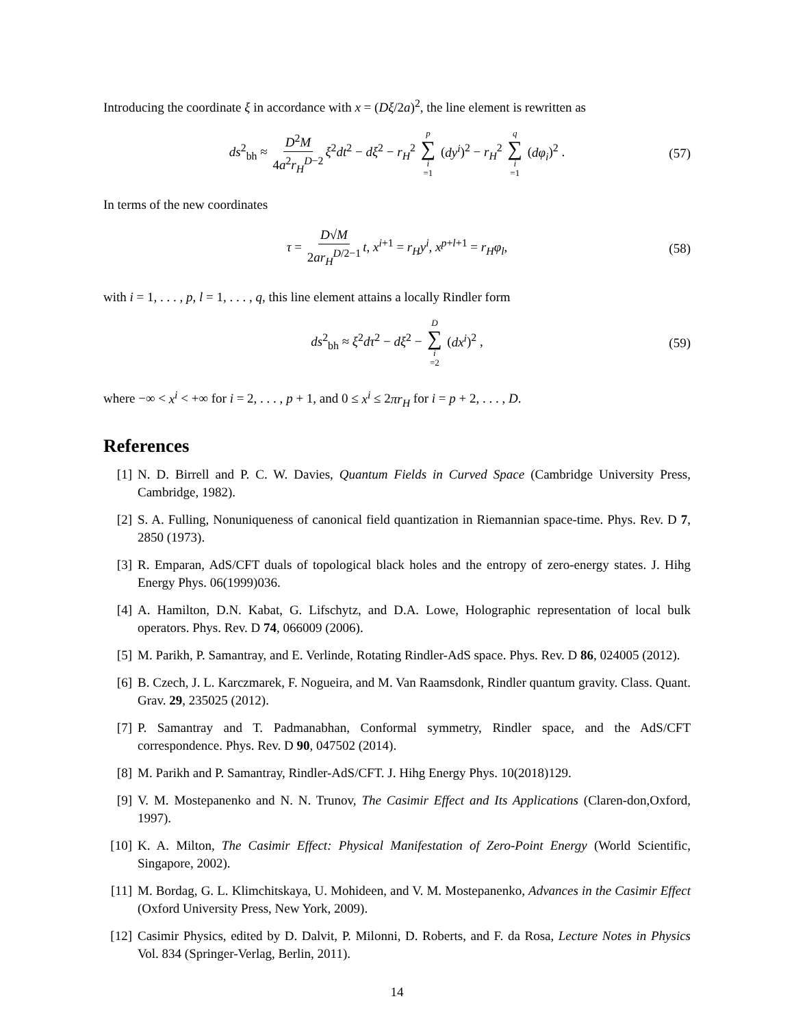Introducing the coordinate ξ in accordance with x = (Dξ/2a)<sup>2</sup>, the line element is rewritten as
ds<sup>2</sup><sub>bh</sub> ≈ D<sup>2</sup>M 4a<sup>2</sup>r<sub>H</sub><sup>D−2</sup> ξ<sup>2</sup>dt<sup>2</sup> − dξ<sup>2</sup> − r<sub>H</sub><sup>2</sup> p ∑ i =1 (dy<sup>i</sup>)<sup>2</sup> − r<sub>H</sub><sup>2</sup> q ∑ i =1 (dφ<sub>i</sub>)<sup>2</sup> . (57)
In terms of the new coordinates
τ = D√M 2ar<sub>H</sub><sup>D/2−1</sup> t, x<sup>i+1</sup> = r<sub>H</sub>y<sup>i</sup>, x<sup>p+l+1</sup> = r<sub>H</sub>φ<sub>l</sub>, (58)
with i = 1, . . . , p, l = 1, . . . , q, this line element attains a locally Rindler form
ds<sup>2</sup><sub>bh</sub> ≈ ξ<sup>2</sup>dτ<sup>2</sup> − dξ<sup>2</sup> − D ∑ i =2 (dx<sup>i</sup>)<sup>2</sup> , (59)
where −∞ < x<sup>i</sup> < +∞ for i = 2, . . . , p + 1, and 0 ≤ x<sup>i</sup> ≤ 2πr<sub>H</sub> for i = p + 2, . . . , D.
References
[1] N. D. Birrell and P. C. W. Davies, Quantum Fields in Curved Space (Cambridge University Press, Cambridge, 1982).
[2] S. A. Fulling, Nonuniqueness of canonical field quantization in Riemannian space-time. Phys. Rev. D 7, 2850 (1973).
[3] R. Emparan, AdS/CFT duals of topological black holes and the entropy of zero-energy states. J. Hihg Energy Phys. 06(1999)036.
[4] A. Hamilton, D.N. Kabat, G. Lifschytz, and D.A. Lowe, Holographic representation of local bulk operators. Phys. Rev. D 74, 066009 (2006).
[5] M. Parikh, P. Samantray, and E. Verlinde, Rotating Rindler-AdS space. Phys. Rev. D 86, 024005 (2012).
[6] B. Czech, J. L. Karczmarek, F. Nogueira, and M. Van Raamsdonk, Rindler quantum gravity. Class. Quant. Grav. 29, 235025 (2012).
[7] P. Samantray and T. Padmanabhan, Conformal symmetry, Rindler space, and the AdS/CFT correspondence. Phys. Rev. D 90, 047502 (2014).
[8] M. Parikh and P. Samantray, Rindler-AdS/CFT. J. Hihg Energy Phys. 10(2018)129.
[9] V. M. Mostepanenko and N. N. Trunov, The Casimir Effect and Its Applications (Claren-don,Oxford, 1997).
[10] K. A. Milton, The Casimir Effect: Physical Manifestation of Zero-Point Energy (World Scientific, Singapore, 2002).
[11] M. Bordag, G. L. Klimchitskaya, U. Mohideen, and V. M. Mostepanenko, Advances in the Casimir Effect (Oxford University Press, New York, 2009).
[12] Casimir Physics, edited by D. Dalvit, P. Milonni, D. Roberts, and F. da Rosa, Lecture Notes in Physics Vol. 834 (Springer-Verlag, Berlin, 2011).
14